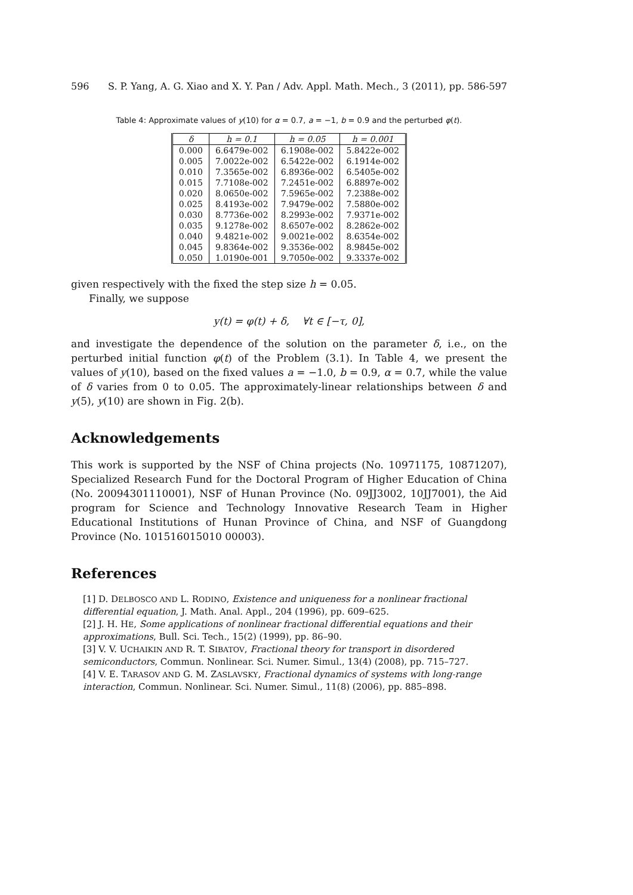596 S. P. Yang, A. G. Xiao and X. Y. Pan / Adv. Appl. Math. Mech., 3 (2011), pp. 586-597
Table 4: Approximate values of y(10) for α = 0.7, a = −1, b = 0.9 and the perturbed φ(t).
| δ | h = 0.1 | h = 0.05 | h = 0.001 |
| --- | --- | --- | --- |
| 0.000 | 6.6479e-002 | 6.1908e-002 | 5.8422e-002 |
| 0.005 | 7.0022e-002 | 6.5422e-002 | 6.1914e-002 |
| 0.010 | 7.3565e-002 | 6.8936e-002 | 6.5405e-002 |
| 0.015 | 7.7108e-002 | 7.2451e-002 | 6.8897e-002 |
| 0.020 | 8.0650e-002 | 7.5965e-002 | 7.2388e-002 |
| 0.025 | 8.4193e-002 | 7.9479e-002 | 7.5880e-002 |
| 0.030 | 8.7736e-002 | 8.2993e-002 | 7.9371e-002 |
| 0.035 | 9.1278e-002 | 8.6507e-002 | 8.2862e-002 |
| 0.040 | 9.4821e-002 | 9.0021e-002 | 8.6354e-002 |
| 0.045 | 9.8364e-002 | 9.3536e-002 | 8.9845e-002 |
| 0.050 | 1.0190e-001 | 9.7050e-002 | 9.3337e-002 |
given respectively with the fixed the step size h = 0.05.
Finally, we suppose
y(t) = φ(t) + δ, ∀t ∈ [−τ, 0],
and investigate the dependence of the solution on the parameter δ, i.e., on the perturbed initial function φ(t) of the Problem (3.1). In Table 4, we present the values of y(10), based on the fixed values a = −1.0, b = 0.9, α = 0.7, while the value of δ varies from 0 to 0.05. The approximately-linear relationships between δ and y(5), y(10) are shown in Fig. 2(b).
Acknowledgements
This work is supported by the NSF of China projects (No. 10971175, 10871207), Specialized Research Fund for the Doctoral Program of Higher Education of China (No. 20094301110001), NSF of Hunan Province (No. 09JJ3002, 10JJ7001), the Aid program for Science and Technology Innovative Research Team in Higher Educational Institutions of Hunan Province of China, and NSF of Guangdong Province (No. 101516015010 00003).
References
[1] D. DELBOSCO AND L. RODINO, Existence and uniqueness for a nonlinear fractional differential equation, J. Math. Anal. Appl., 204 (1996), pp. 609–625.
[2] J. H. HE, Some applications of nonlinear fractional differential equations and their approximations, Bull. Sci. Tech., 15(2) (1999), pp. 86–90.
[3] V. V. UCHAIKIN AND R. T. SIBATOV, Fractional theory for transport in disordered semiconductors, Commun. Nonlinear. Sci. Numer. Simul., 13(4) (2008), pp. 715–727.
[4] V. E. TARASOV AND G. M. ZASLAVSKY, Fractional dynamics of systems with long-range interaction, Commun. Nonlinear. Sci. Numer. Simul., 11(8) (2006), pp. 885–898.